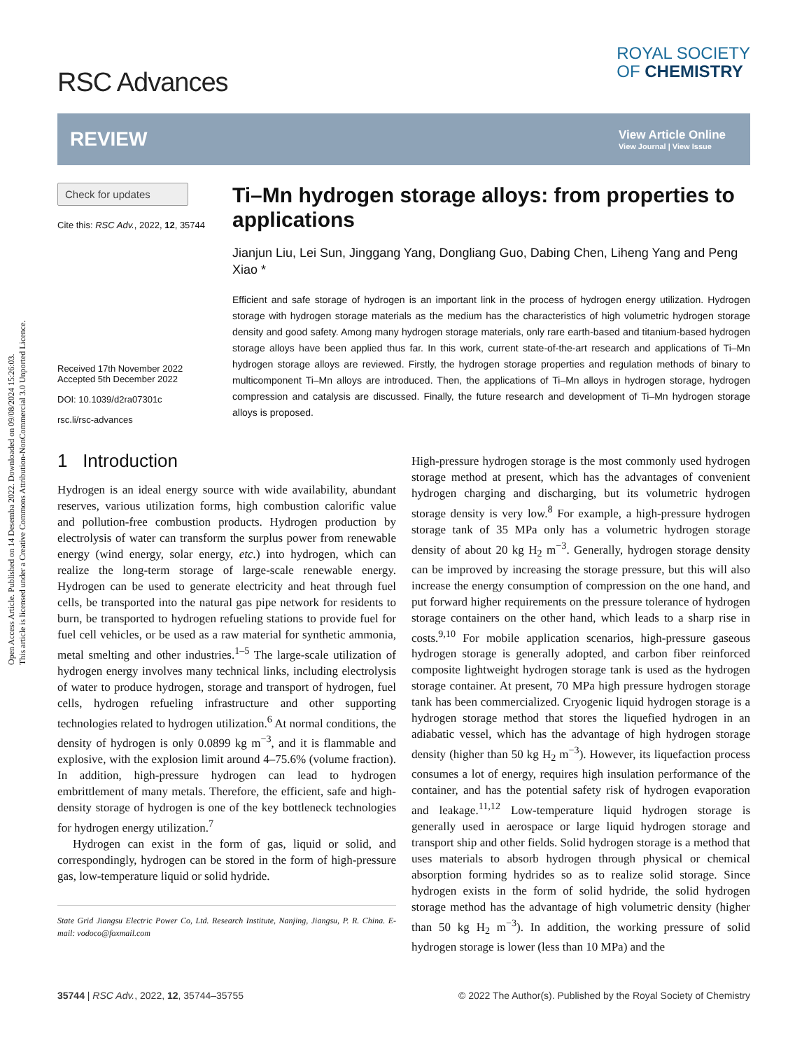Open Access Article. Published on 14 Desemba 2022. Downloaded on 09/08/2024 15:26:03.
This article is licensed under a Creative Commons Attribution-NonCommercial 3.0 Unported Licence.
RSC Advances
ROYAL SOCIETY
OF CHEMISTRY
REVIEW
View Article Online
View Journal | View Issue
Check for updates
Cite this: RSC Adv., 2022, 12, 35744
Received 17th November 2022
Accepted 5th December 2022
DOI: 10.1039/d2ra07301c
rsc.li/rsc-advances
Ti–Mn hydrogen storage alloys: from properties to applications
Jianjun Liu, Lei Sun, Jinggang Yang, Dongliang Guo, Dabing Chen, Liheng Yang and Peng Xiao *
Efficient and safe storage of hydrogen is an important link in the process of hydrogen energy utilization. Hydrogen storage with hydrogen storage materials as the medium has the characteristics of high volumetric hydrogen storage density and good safety. Among many hydrogen storage materials, only rare earth-based and titanium-based hydrogen storage alloys have been applied thus far. In this work, current state-of-the-art research and applications of Ti–Mn hydrogen storage alloys are reviewed. Firstly, the hydrogen storage properties and regulation methods of binary to multicomponent Ti–Mn alloys are introduced. Then, the applications of Ti–Mn alloys in hydrogen storage, hydrogen compression and catalysis are discussed. Finally, the future research and development of Ti–Mn hydrogen storage alloys is proposed.
1 Introduction
Hydrogen is an ideal energy source with wide availability, abundant reserves, various utilization forms, high combustion calorific value and pollution-free combustion products. Hydrogen production by electrolysis of water can transform the surplus power from renewable energy (wind energy, solar energy, etc.) into hydrogen, which can realize the long-term storage of large-scale renewable energy. Hydrogen can be used to generate electricity and heat through fuel cells, be transported into the natural gas pipe network for residents to burn, be transported to hydrogen refueling stations to provide fuel for fuel cell vehicles, or be used as a raw material for synthetic ammonia, metal smelting and other industries.<sup>1–5</sup> The large-scale utilization of hydrogen energy involves many technical links, including electrolysis of water to produce hydrogen, storage and transport of hydrogen, fuel cells, hydrogen refueling infrastructure and other supporting technologies related to hydrogen utilization.<sup>6</sup> At normal conditions, the density of hydrogen is only 0.0899 kg m<sup>−3</sup>, and it is flammable and explosive, with the explosion limit around 4–75.6% (volume fraction). In addition, high-pressure hydrogen can lead to hydrogen embrittlement of many metals. Therefore, the efficient, safe and high-density storage of hydrogen is one of the key bottleneck technologies for hydrogen energy utilization.<sup>7</sup>
Hydrogen can exist in the form of gas, liquid or solid, and correspondingly, hydrogen can be stored in the form of high-pressure gas, low-temperature liquid or solid hydride.
State Grid Jiangsu Electric Power Co, Ltd. Research Institute, Nanjing, Jiangsu, P. R. China. E-mail: vodoco@foxmail.com
High-pressure hydrogen storage is the most commonly used hydrogen storage method at present, which has the advantages of convenient hydrogen charging and discharging, but its volumetric hydrogen storage density is very low.<sup>8</sup> For example, a high-pressure hydrogen storage tank of 35 MPa only has a volumetric hydrogen storage density of about 20 kg H<sub>2</sub> m<sup>−3</sup>. Generally, hydrogen storage density can be improved by increasing the storage pressure, but this will also increase the energy consumption of compression on the one hand, and put forward higher requirements on the pressure tolerance of hydrogen storage containers on the other hand, which leads to a sharp rise in costs.<sup>9,10</sup> For mobile application scenarios, high-pressure gaseous hydrogen storage is generally adopted, and carbon fiber reinforced composite lightweight hydrogen storage tank is used as the hydrogen storage container. At present, 70 MPa high pressure hydrogen storage tank has been commercialized. Cryogenic liquid hydrogen storage is a hydrogen storage method that stores the liquefied hydrogen in an adiabatic vessel, which has the advantage of high hydrogen storage density (higher than 50 kg H<sub>2</sub> m<sup>−3</sup>). However, its liquefaction process consumes a lot of energy, requires high insulation performance of the container, and has the potential safety risk of hydrogen evaporation and leakage.<sup>11,12</sup> Low-temperature liquid hydrogen storage is generally used in aerospace or large liquid hydrogen storage and transport ship and other fields. Solid hydrogen storage is a method that uses materials to absorb hydrogen through physical or chemical absorption forming hydrides so as to realize solid storage. Since hydrogen exists in the form of solid hydride, the solid hydrogen storage method has the advantage of high volumetric density (higher than 50 kg H<sub>2</sub> m<sup>−3</sup>). In addition, the working pressure of solid hydrogen storage is lower (less than 10 MPa) and the
35744 | RSC Adv., 2022, 12, 35744–35755 © 2022 The Author(s). Published by the Royal Society of Chemistry